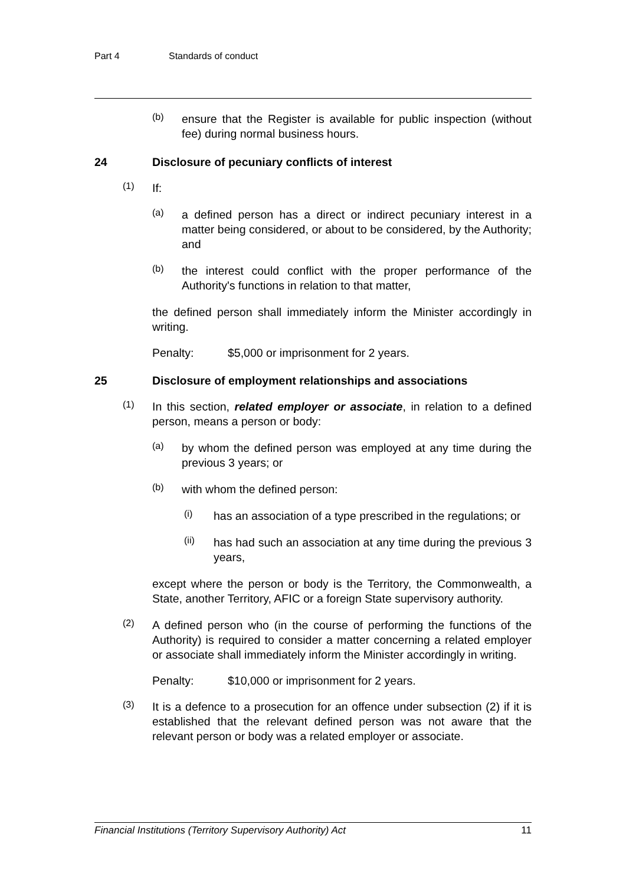Part 4 Standards of conduct
(b)
ensure that the Register is available for public inspection (without fee) during normal business hours.
24 Disclosure of pecuniary conflicts of interest
(1)
If:
(a)
a defined person has a direct or indirect pecuniary interest in a matter being considered, or about to be considered, by the Authority; and
(b)
the interest could conflict with the proper performance of the Authority's functions in relation to that matter,
the defined person shall immediately inform the Minister accordingly in writing.
Penalty: $5,000 or imprisonment for 2 years.
25 Disclosure of employment relationships and associations
(1)
In this section, related employer or associate, in relation to a defined person, means a person or body:
(a)
by whom the defined person was employed at any time during the previous 3 years; or
(b)
with whom the defined person:
(i)
has an association of a type prescribed in the regulations; or
(ii)
has had such an association at any time during the previous 3 years,
except where the person or body is the Territory, the Commonwealth, a State, another Territory, AFIC or a foreign State supervisory authority.
(2)
A defined person who (in the course of performing the functions of the Authority) is required to consider a matter concerning a related employer or associate shall immediately inform the Minister accordingly in writing.
Penalty: $10,000 or imprisonment for 2 years.
(3)
It is a defence to a prosecution for an offence under subsection (2) if it is established that the relevant defined person was not aware that the relevant person or body was a related employer or associate.
Financial Institutions (Territory Supervisory Authority) Act 11